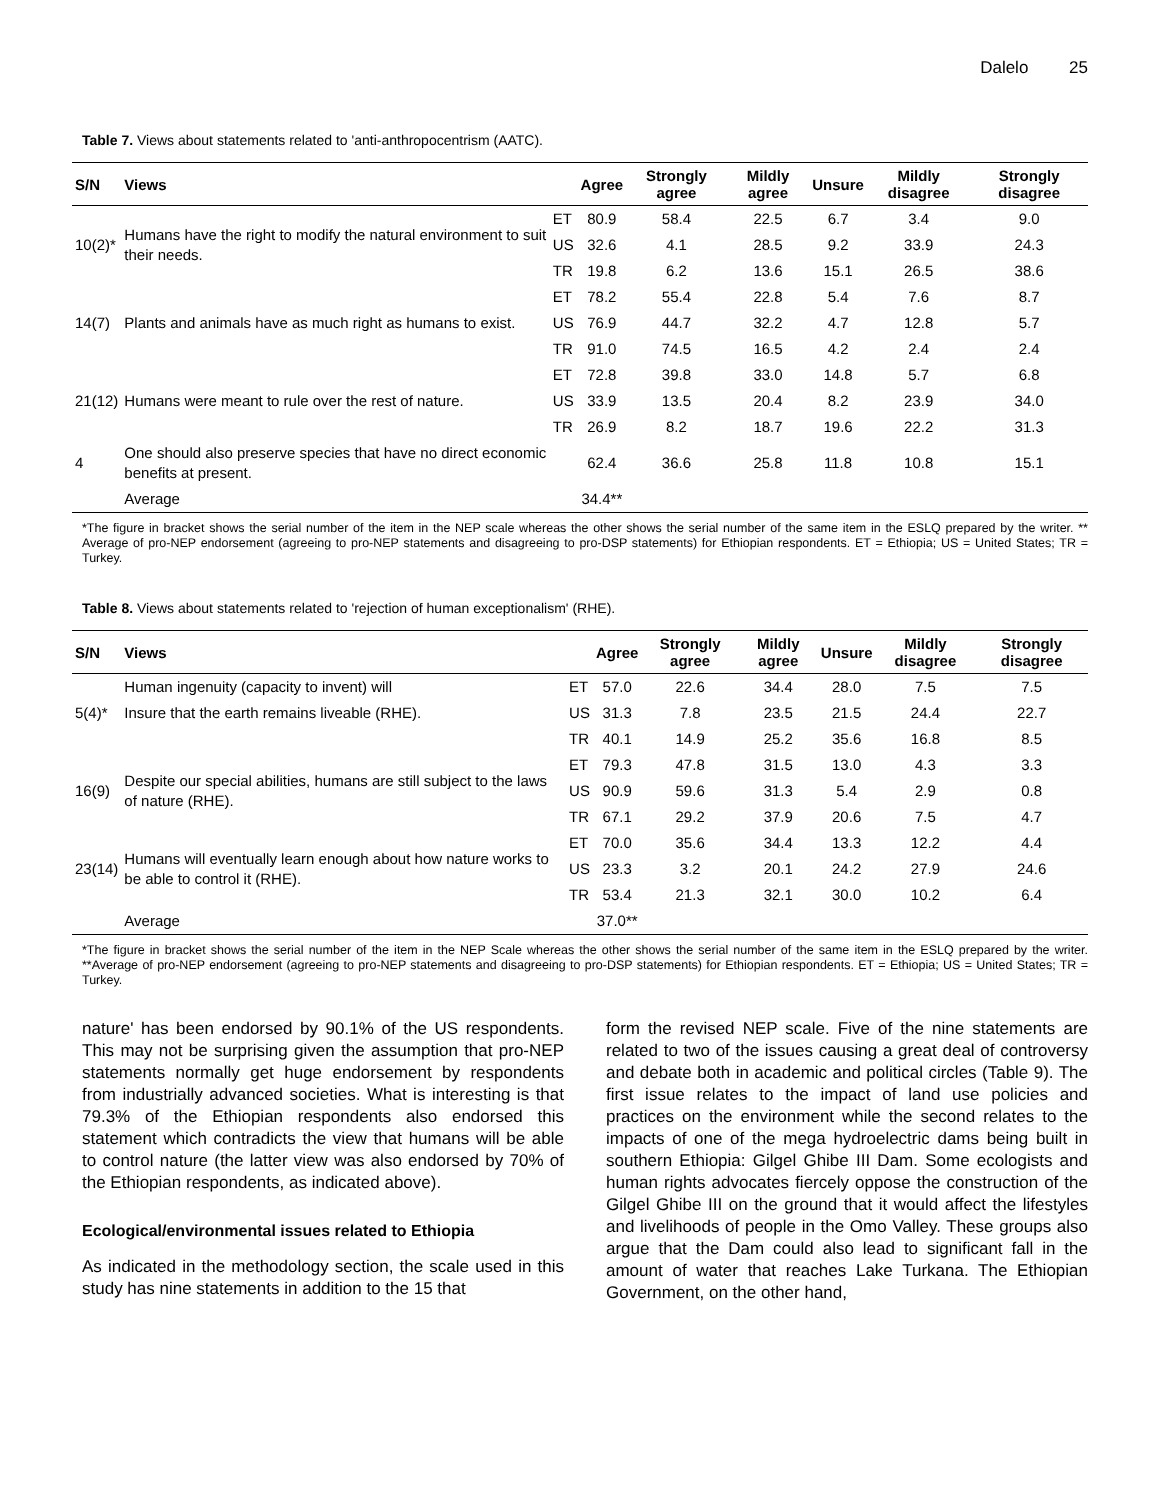Dalelo 25
Table 7. Views about statements related to 'anti-anthropocentrism (AATC).
| S/N | Views | | Agree | Strongly agree | Mildly agree | Unsure | Mildly disagree | Strongly disagree |
| --- | --- | --- | --- | --- | --- | --- | --- | --- |
| 10(2)* | Humans have the right to modify the natural environment to suit their needs. | ET | 80.9 | 58.4 | 22.5 | 6.7 | 3.4 | 9.0 |
| | | US | 32.6 | 4.1 | 28.5 | 9.2 | 33.9 | 24.3 |
| | | TR | 19.8 | 6.2 | 13.6 | 15.1 | 26.5 | 38.6 |
| 14(7) | Plants and animals have as much right as humans to exist. | ET | 78.2 | 55.4 | 22.8 | 5.4 | 7.6 | 8.7 |
| | | US | 76.9 | 44.7 | 32.2 | 4.7 | 12.8 | 5.7 |
| | | TR | 91.0 | 74.5 | 16.5 | 4.2 | 2.4 | 2.4 |
| 21(12) | Humans were meant to rule over the rest of nature. | ET | 72.8 | 39.8 | 33.0 | 14.8 | 5.7 | 6.8 |
| | | US | 33.9 | 13.5 | 20.4 | 8.2 | 23.9 | 34.0 |
| | | TR | 26.9 | 8.2 | 18.7 | 19.6 | 22.2 | 31.3 |
| 4 | One should also preserve species that have no direct economic benefits at present. | | 62.4 | 36.6 | 25.8 | 11.8 | 10.8 | 15.1 |
| | Average | | 34.4** | | | | | |
*The figure in bracket shows the serial number of the item in the NEP scale whereas the other shows the serial number of the same item in the ESLQ prepared by the writer. ** Average of pro-NEP endorsement (agreeing to pro-NEP statements and disagreeing to pro-DSP statements) for Ethiopian respondents. ET = Ethiopia; US = United States; TR = Turkey.
Table 8. Views about statements related to 'rejection of human exceptionalism' (RHE).
| S/N | Views | | Agree | Strongly agree | Mildly agree | Unsure | Mildly disagree | Strongly disagree |
| --- | --- | --- | --- | --- | --- | --- | --- | --- |
| 5(4)* | Human ingenuity (capacity to invent) will | ET | 57.0 | 22.6 | 34.4 | 28.0 | 7.5 | 7.5 |
| | Insure that the earth remains liveable (RHE). | US | 31.3 | 7.8 | 23.5 | 21.5 | 24.4 | 22.7 |
| | | TR | 40.1 | 14.9 | 25.2 | 35.6 | 16.8 | 8.5 |
| 16(9) | Despite our special abilities, humans are still subject to the laws of nature (RHE). | ET | 79.3 | 47.8 | 31.5 | 13.0 | 4.3 | 3.3 |
| | | US | 90.9 | 59.6 | 31.3 | 5.4 | 2.9 | 0.8 |
| | | TR | 67.1 | 29.2 | 37.9 | 20.6 | 7.5 | 4.7 |
| 23(14) | Humans will eventually learn enough about how nature works to be able to control it (RHE). | ET | 70.0 | 35.6 | 34.4 | 13.3 | 12.2 | 4.4 |
| | | US | 23.3 | 3.2 | 20.1 | 24.2 | 27.9 | 24.6 |
| | | TR | 53.4 | 21.3 | 32.1 | 30.0 | 10.2 | 6.4 |
| | Average | | 37.0** | | | | | |
*The figure in bracket shows the serial number of the item in the NEP Scale whereas the other shows the serial number of the same item in the ESLQ prepared by the writer. **Average of pro-NEP endorsement (agreeing to pro-NEP statements and disagreeing to pro-DSP statements) for Ethiopian respondents. ET = Ethiopia; US = United States; TR = Turkey.
nature' has been endorsed by 90.1% of the US respondents. This may not be surprising given the assumption that pro-NEP statements normally get huge endorsement by respondents from industrially advanced societies. What is interesting is that 79.3% of the Ethiopian respondents also endorsed this statement which contradicts the view that humans will be able to control nature (the latter view was also endorsed by 70% of the Ethiopian respondents, as indicated above).
Ecological/environmental issues related to Ethiopia
As indicated in the methodology section, the scale used in this study has nine statements in addition to the 15 that
form the revised NEP scale. Five of the nine statements are related to two of the issues causing a great deal of controversy and debate both in academic and political circles (Table 9). The first issue relates to the impact of land use policies and practices on the environment while the second relates to the impacts of one of the mega hydroelectric dams being built in southern Ethiopia: Gilgel Ghibe III Dam. Some ecologists and human rights advocates fiercely oppose the construction of the Gilgel Ghibe III on the ground that it would affect the lifestyles and livelihoods of people in the Omo Valley. These groups also argue that the Dam could also lead to significant fall in the amount of water that reaches Lake Turkana. The Ethiopian Government, on the other hand,